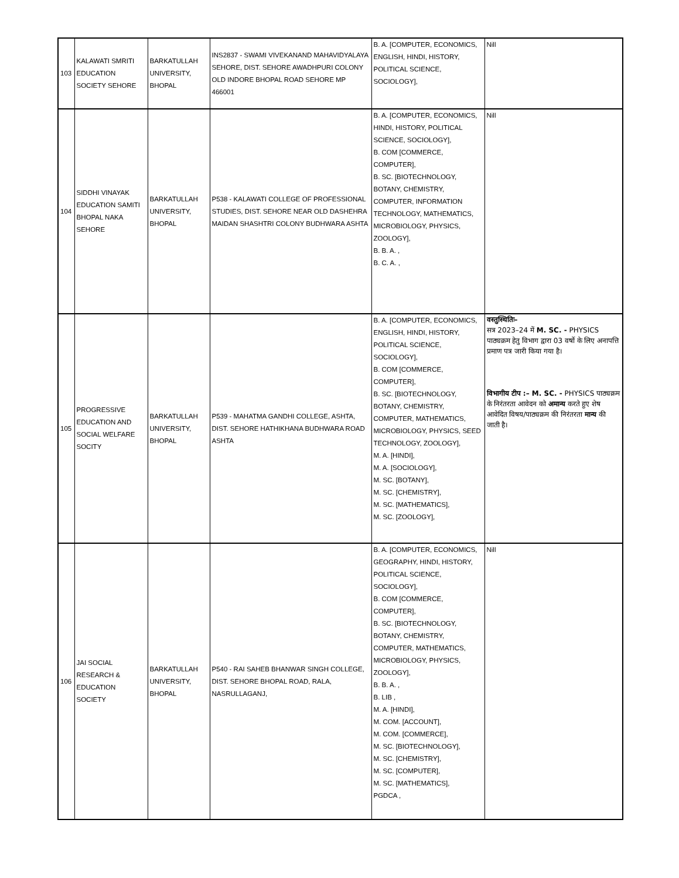| 103 | KALAWATI SMRITI EDUCATION SOCIETY SEHORE | BARKATULLAH UNIVERSITY, BHOPAL | INS2837 - SWAMI VIVEKANAND MAHAVIDYALAYA SEHORE, DIST. SEHORE AWADHPURI COLONY OLD INDORE BHOPAL ROAD SEHORE MP 466001 | B. A. [COMPUTER, ECONOMICS, ENGLISH, HINDI, HISTORY, POLITICAL SCIENCE, SOCIOLOGY], | Nill |
| 104 | SIDDHI VINAYAK EDUCATION SAMITI BHOPAL NAKA SEHORE | BARKATULLAH UNIVERSITY, BHOPAL | P538 - KALAWATI COLLEGE OF PROFESSIONAL STUDIES, DIST. SEHORE NEAR OLD DASHEHRA MAIDAN SHASHTRI COLONY BUDHWARA ASHTA | B. A. [COMPUTER, ECONOMICS, HINDI, HISTORY, POLITICAL SCIENCE, SOCIOLOGY], B. COM [COMMERCE, COMPUTER], B. SC. [BIOTECHNOLOGY, BOTANY, CHEMISTRY, COMPUTER, INFORMATION TECHNOLOGY, MATHEMATICS, MICROBIOLOGY, PHYSICS, ZOOLOGY], B. B. A. , B. C. A. , | Nill |
| 105 | PROGRESSIVE EDUCATION AND SOCIAL WELFARE SOCITY | BARKATULLAH UNIVERSITY, BHOPAL | P539 - MAHATMA GANDHI COLLEGE, ASHTA, DIST. SEHORE HATHIKHANA BUDHWARA ROAD ASHTA | B. A. [COMPUTER, ECONOMICS, ENGLISH, HINDI, HISTORY, POLITICAL SCIENCE, SOCIOLOGY], B. COM [COMMERCE, COMPUTER], B. SC. [BIOTECHNOLOGY, BOTANY, CHEMISTRY, COMPUTER, MATHEMATICS, MICROBIOLOGY, PHYSICS, SEED TECHNOLOGY, ZOOLOGY], M. A. [HINDI], M. A. [SOCIOLOGY], M. SC. [BOTANY], M. SC. [CHEMISTRY], M. SC. [MATHEMATICS], M. SC. [ZOOLOGY], | वस्तुस्थितिः– सत्र 2023–24 में M. SC. - PHYSICS पाठ्यक्रम हेतु विभाग द्वारा 03 वर्षो के लिए अनापत्ति प्रमाण पत्र जारी किया गया है। विभागीय टीप :– M. SC. - PHYSICS पाठ्यक्रम के निरंतरता आवेदन को अमान्य करते हुए शेष आवेदित विषय/पाठ्यक्रम की निरंतरता मान्य की जाती है। |
| 106 | JAI SOCIAL RESEARCH & EDUCATION SOCIETY | BARKATULLAH UNIVERSITY, BHOPAL | P540 - RAI SAHEB BHANWAR SINGH COLLEGE, DIST. SEHORE BHOPAL ROAD, RALA, NASRULLAGANJ, | B. A. [COMPUTER, ECONOMICS, GEOGRAPHY, HINDI, HISTORY, POLITICAL SCIENCE, SOCIOLOGY], B. COM [COMMERCE, COMPUTER], B. SC. [BIOTECHNOLOGY, BOTANY, CHEMISTRY, COMPUTER, MATHEMATICS, MICROBIOLOGY, PHYSICS, ZOOLOGY], B. B. A. , B. LIB , M. A. [HINDI], M. COM. [ACCOUNT], M. COM. [COMMERCE], M. SC. [BIOTECHNOLOGY], M. SC. [CHEMISTRY], M. SC. [COMPUTER], M. SC. [MATHEMATICS], PGDCA , | Nill |